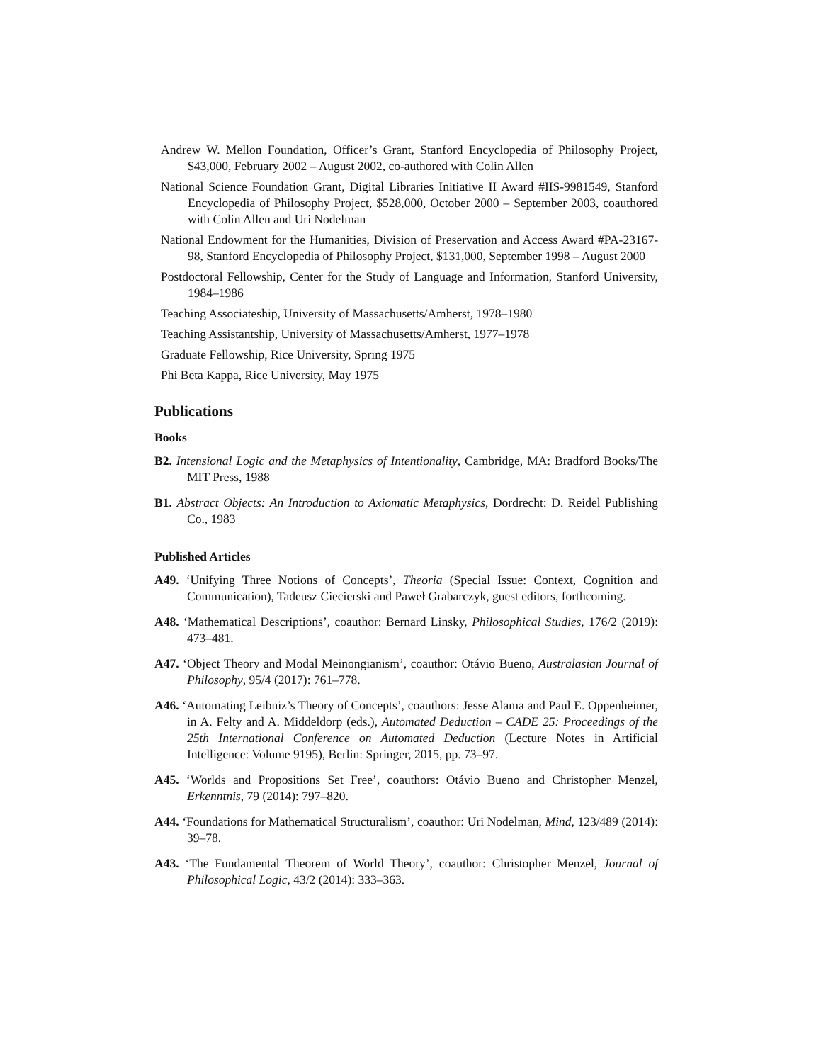Andrew W. Mellon Foundation, Officer’s Grant, Stanford Encyclopedia of Philosophy Project, $43,000, February 2002 – August 2002, co-authored with Colin Allen
National Science Foundation Grant, Digital Libraries Initiative II Award #IIS-9981549, Stanford Encyclopedia of Philosophy Project, $528,000, October 2000 – September 2003, coauthored with Colin Allen and Uri Nodelman
National Endowment for the Humanities, Division of Preservation and Access Award #PA-23167-98, Stanford Encyclopedia of Philosophy Project, $131,000, September 1998 – August 2000
Postdoctoral Fellowship, Center for the Study of Language and Information, Stanford University, 1984–1986
Teaching Associateship, University of Massachusetts/Amherst, 1978–1980
Teaching Assistantship, University of Massachusetts/Amherst, 1977–1978
Graduate Fellowship, Rice University, Spring 1975
Phi Beta Kappa, Rice University, May 1975
Publications
Books
B2. Intensional Logic and the Metaphysics of Intentionality, Cambridge, MA: Bradford Books/The MIT Press, 1988
B1. Abstract Objects: An Introduction to Axiomatic Metaphysics, Dordrecht: D. Reidel Publishing Co., 1983
Published Articles
A49. ‘Unifying Three Notions of Concepts’, Theoria (Special Issue: Context, Cognition and Communication), Tadeusz Ciecierski and Paweł Grabarczyk, guest editors, forthcoming.
A48. ‘Mathematical Descriptions’, coauthor: Bernard Linsky, Philosophical Studies, 176/2 (2019): 473–481.
A47. ‘Object Theory and Modal Meinongianism’, coauthor: Otávio Bueno, Australasian Journal of Philosophy, 95/4 (2017): 761–778.
A46. ‘Automating Leibniz’s Theory of Concepts’, coauthors: Jesse Alama and Paul E. Oppenheimer, in A. Felty and A. Middeldorp (eds.), Automated Deduction – CADE 25: Proceedings of the 25th International Conference on Automated Deduction (Lecture Notes in Artificial Intelligence: Volume 9195), Berlin: Springer, 2015, pp. 73–97.
A45. ‘Worlds and Propositions Set Free’, coauthors: Otávio Bueno and Christopher Menzel, Erkenntnis, 79 (2014): 797–820.
A44. ‘Foundations for Mathematical Structuralism’, coauthor: Uri Nodelman, Mind, 123/489 (2014): 39–78.
A43. ‘The Fundamental Theorem of World Theory’, coauthor: Christopher Menzel, Journal of Philosophical Logic, 43/2 (2014): 333–363.